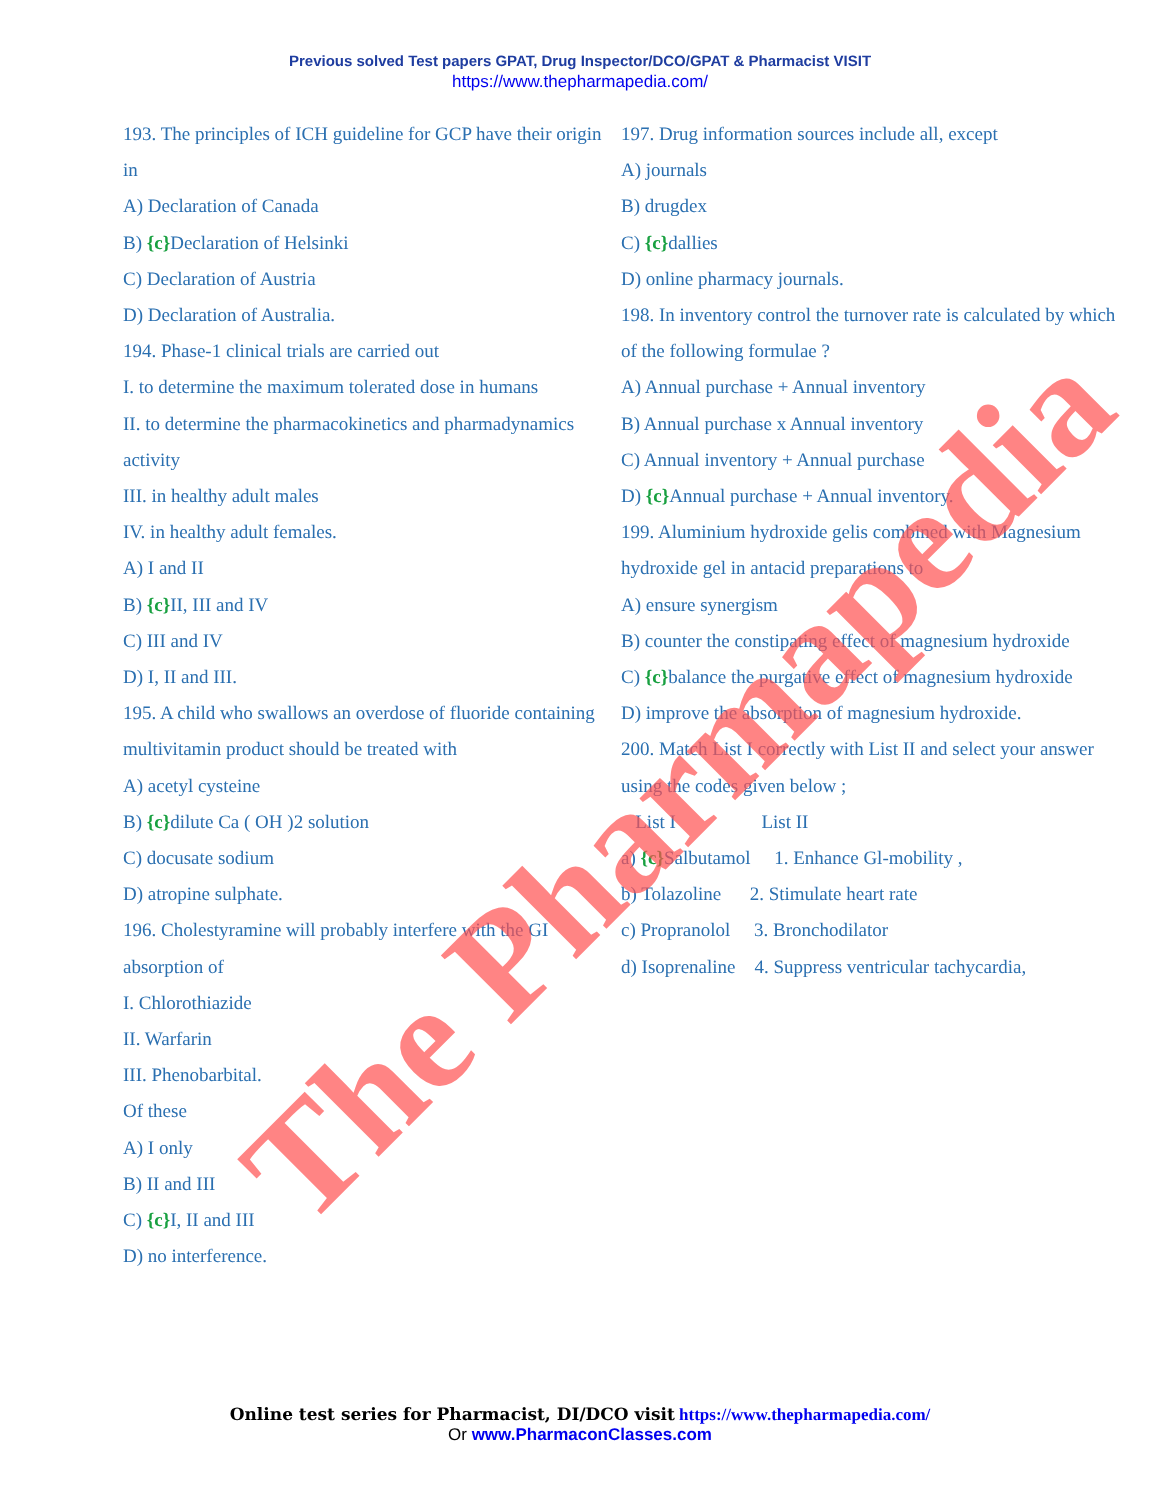Previous solved Test papers GPAT, Drug Inspector/DCO/GPAT & Pharmacist VISIT
https://www.thepharmapedia.com/
193. The principles of ICH guideline for GCP have their origin in
A) Declaration of Canada
B) {c}Declaration of Helsinki
C) Declaration of Austria
D) Declaration of Australia.
194. Phase-1 clinical trials are carried out
I. to determine the maximum tolerated dose in humans
II. to determine the pharmacokinetics and pharmadynamics activity
III. in healthy adult males
IV. in healthy adult females.
A) I and II
B) {c}II, III and IV
C) III and IV
D) I, II and III.
195. A child who swallows an overdose of fluoride containing multivitamin product should be treated with
A) acetyl cysteine
B) {c}dilute Ca ( OH )2 solution
C) docusate sodium
D) atropine sulphate.
196. Cholestyramine will probably interfere with the GI absorption of
I. Chlorothiazide
II. Warfarin
III. Phenobarbital.
Of these
A) I only
B) II and III
C) {c}I, II and III
D) no interference.
197. Drug information sources include all, except
A) journals
B) drugdex
C) {c}dallies
D) online pharmacy journals.
198. In inventory control the turnover rate is calculated by which of the following formulae ?
A) Annual purchase + Annual inventory
B) Annual purchase x Annual inventory
C) Annual inventory + Annual purchase
D) {c}Annual purchase + Annual inventory.
199. Aluminium hydroxide gelis combined with Magnesium hydroxide gel in antacid preparations to
A) ensure synergism
B) counter the constipating effect of magnesium hydroxide
C) {c}balance the purgative effect of magnesium hydroxide
D) improve the absorption of magnesium hydroxide.
200. Match List I correctly with List II and select your answer using the codes given below ;
List I List II
a) {c}Salbutamol 1. Enhance Gl-mobility ,
b) Tolazoline 2. Stimulate heart rate
c) Propranolol 3. Bronchodilator
d) Isoprenaline 4. Suppress ventricular tachycardia,
The Pharmapedia
Online test series for Pharmacist, DI/DCO visit https://www.thepharmapedia.com/
Or www.PharmaconClasses.com